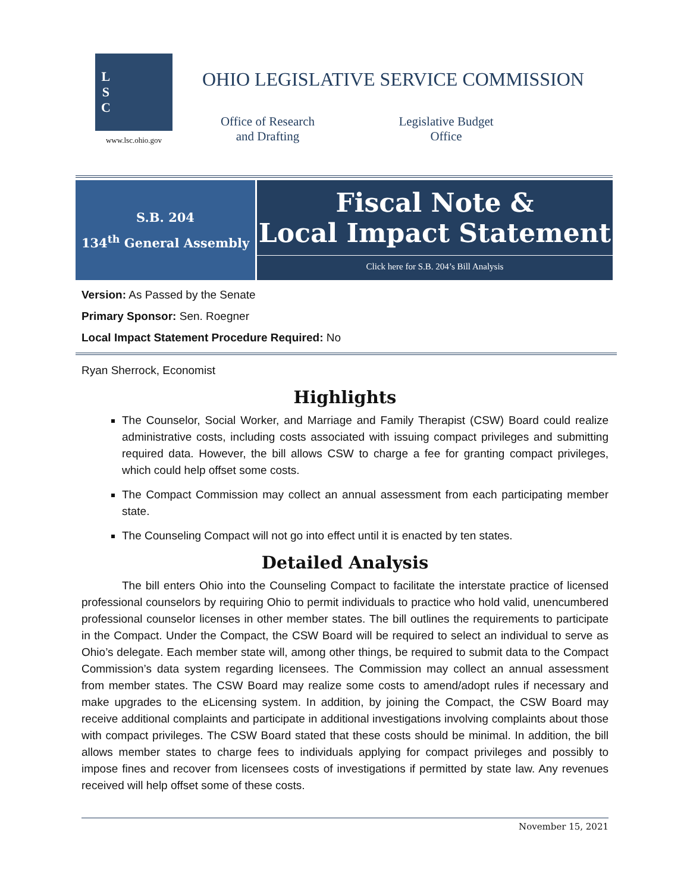L
S
C
www.lsc.ohio.gov
OHIO LEGISLATIVE SERVICE COMMISSION
Office of Research
and Drafting
Legislative Budget
Office
S.B. 204
134<sup>th</sup> General Assembly
Fiscal Note &
Local Impact Statement
Click here for S.B. 204’s Bill Analysis
Version: As Passed by the Senate
Primary Sponsor: Sen. Roegner
Local Impact Statement Procedure Required: No
Ryan Sherrock, Economist
Highlights
The Counselor, Social Worker, and Marriage and Family Therapist (CSW) Board could realize administrative costs, including costs associated with issuing compact privileges and submitting required data. However, the bill allows CSW to charge a fee for granting compact privileges, which could help offset some costs.
The Compact Commission may collect an annual assessment from each participating member state.
The Counseling Compact will not go into effect until it is enacted by ten states.
Detailed Analysis
The bill enters Ohio into the Counseling Compact to facilitate the interstate practice of licensed professional counselors by requiring Ohio to permit individuals to practice who hold valid, unencumbered professional counselor licenses in other member states. The bill outlines the requirements to participate in the Compact. Under the Compact, the CSW Board will be required to select an individual to serve as Ohio’s delegate. Each member state will, among other things, be required to submit data to the Compact Commission’s data system regarding licensees. The Commission may collect an annual assessment from member states. The CSW Board may realize some costs to amend/adopt rules if necessary and make upgrades to the eLicensing system. In addition, by joining the Compact, the CSW Board may receive additional complaints and participate in additional investigations involving complaints about those with compact privileges. The CSW Board stated that these costs should be minimal. In addition, the bill allows member states to charge fees to individuals applying for compact privileges and possibly to impose fines and recover from licensees costs of investigations if permitted by state law. Any revenues received will help offset some of these costs.
November 15, 2021